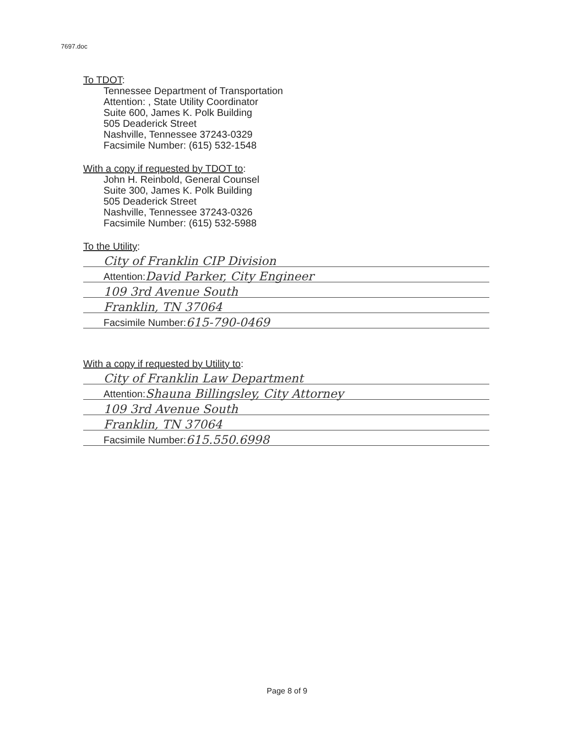7697.doc
To TDOT:
Tennessee Department of Transportation
Attention: , State Utility Coordinator
Suite 600, James K. Polk Building
505 Deaderick Street
Nashville, Tennessee 37243-0329
Facsimile Number: (615) 532-1548
With a copy if requested by TDOT to:
John H. Reinbold, General Counsel
Suite 300, James K. Polk Building
505 Deaderick Street
Nashville, Tennessee 37243-0326
Facsimile Number: (615) 532-5988
To the Utility:
City of Franklin CIP Division
Attention: David Parker, City Engineer
109 3rd Avenue South
Franklin, TN 37064
Facsimile Number: 615-790-0469
With a copy if requested by Utility to:
City of Franklin Law Department
Attention: Shauna Billingsley, City Attorney
109 3rd Avenue South
Franklin, TN 37064
Facsimile Number: 615.550.6998
Page 8 of 9